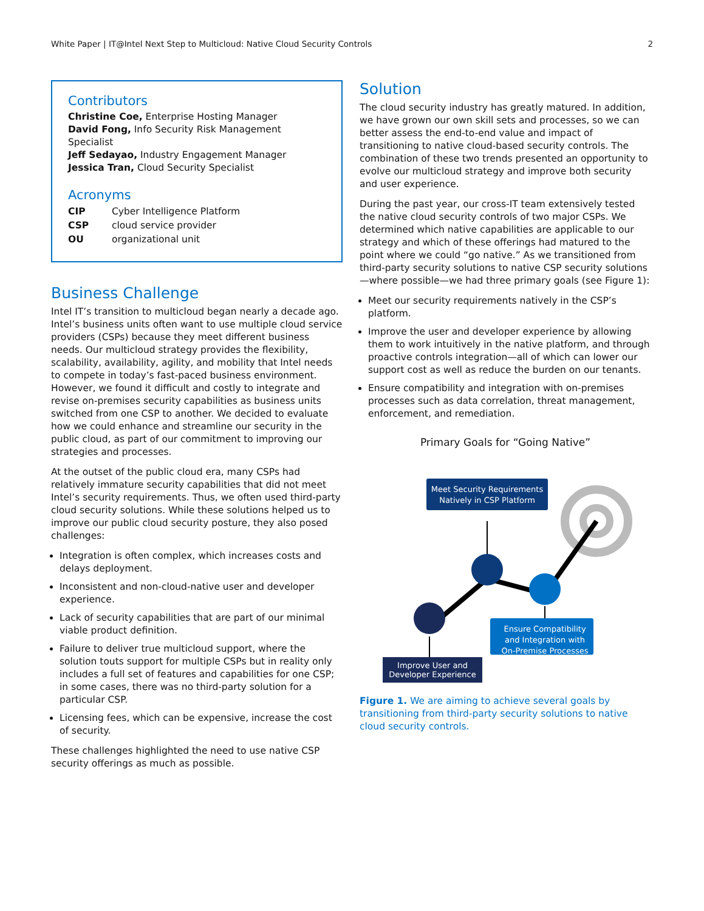White Paper | IT@Intel Next Step to Multicloud: Native Cloud Security Controls 2
Contributors
Christine Coe, Enterprise Hosting Manager
David Fong, Info Security Risk Management Specialist
Jeff Sedayao, Industry Engagement Manager
Jessica Tran, Cloud Security Specialist
Acronyms
| CIP | Cyber Intelligence Platform |
| CSP | cloud service provider |
| OU | organizational unit |
Business Challenge
Intel IT’s transition to multicloud began nearly a decade ago. Intel’s business units often want to use multiple cloud service providers (CSPs) because they meet different business needs. Our multicloud strategy provides the flexibility, scalability, availability, agility, and mobility that Intel needs to compete in today’s fast-paced business environment. However, we found it difficult and costly to integrate and revise on-premises security capabilities as business units switched from one CSP to another. We decided to evaluate how we could enhance and streamline our security in the public cloud, as part of our commitment to improving our strategies and processes.
At the outset of the public cloud era, many CSPs had relatively immature security capabilities that did not meet Intel’s security requirements. Thus, we often used third-party cloud security solutions. While these solutions helped us to improve our public cloud security posture, they also posed challenges:
Integration is often complex, which increases costs and delays deployment.
Inconsistent and non-cloud-native user and developer experience.
Lack of security capabilities that are part of our minimal viable product definition.
Failure to deliver true multicloud support, where the solution touts support for multiple CSPs but in reality only includes a full set of features and capabilities for one CSP; in some cases, there was no third-party solution for a particular CSP.
Licensing fees, which can be expensive, increase the cost of security.
These challenges highlighted the need to use native CSP security offerings as much as possible.
Solution
The cloud security industry has greatly matured. In addition, we have grown our own skill sets and processes, so we can better assess the end-to-end value and impact of transitioning to native cloud-based security controls. The combination of these two trends presented an opportunity to evolve our multicloud strategy and improve both security and user experience.
During the past year, our cross-IT team extensively tested the native cloud security controls of two major CSPs. We determined which native capabilities are applicable to our strategy and which of these offerings had matured to the point where we could “go native.” As we transitioned from third-party security solutions to native CSP security solutions—where possible—we had three primary goals (see Figure 1):
Meet our security requirements natively in the CSP’s platform.
Improve the user and developer experience by allowing them to work intuitively in the native platform, and through proactive controls integration—all of which can lower our support cost as well as reduce the burden on our tenants.
Ensure compatibility and integration with on-premises processes such as data correlation, threat management, enforcement, and remediation.
Primary Goals for “Going Native”
Meet Security Requirements
Natively in CSP Platform
Ensure Compatibility
and Integration with
On-Premise Processes
Improve User and
Developer Experience
Figure 1. We are aiming to achieve several goals by transitioning from third-party security solutions to native cloud security controls.